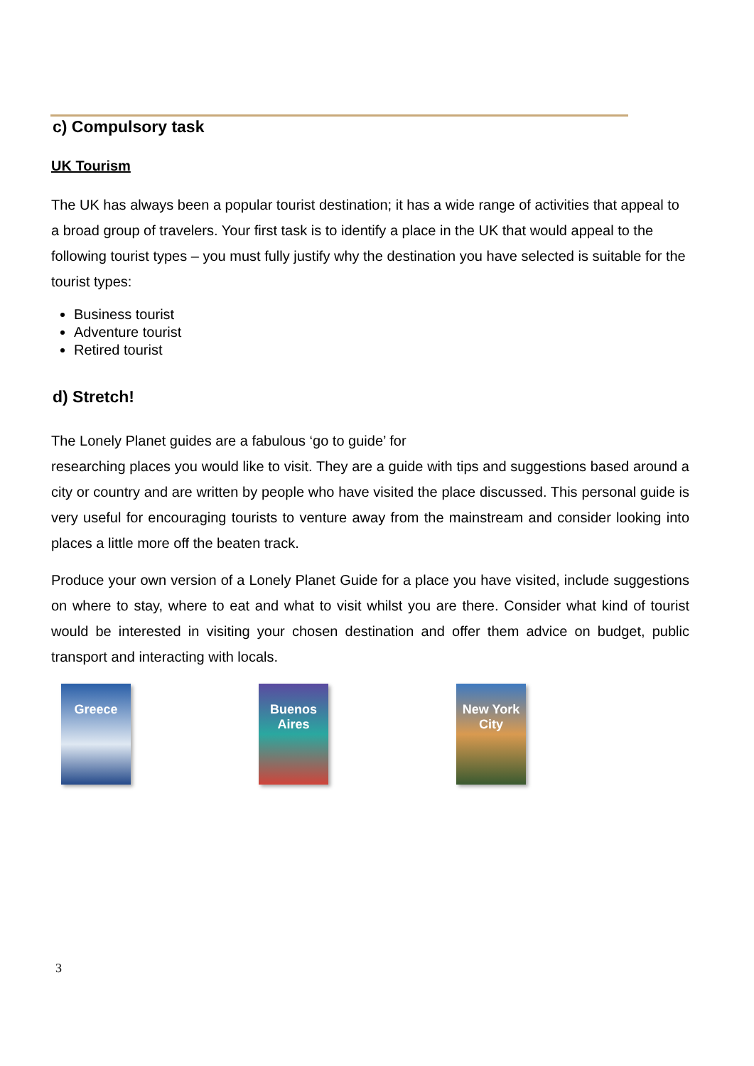c) Compulsory task
UK Tourism
The UK has always been a popular tourist destination; it has a wide range of activities that appeal to a broad group of travelers. Your first task is to identify a place in the UK that would appeal to the following tourist types – you must fully justify why the destination you have selected is suitable for the tourist types:
Business tourist
Adventure tourist
Retired tourist
d) Stretch!
The Lonely Planet guides are a fabulous ‘go to guide’ for
researching places you would like to visit. They are a guide with tips and suggestions based around a city or country and are written by people who have visited the place discussed. This personal guide is very useful for encouraging tourists to venture away from the mainstream and consider looking into places a little more off the beaten track.
Produce your own version of a Lonely Planet Guide for a place you have visited, include suggestions on where to stay, where to eat and what to visit whilst you are there. Consider what kind of tourist would be interested in visiting your chosen destination and offer them advice on budget, public transport and interacting with locals.
Greece Buenos Aires
New York City
3